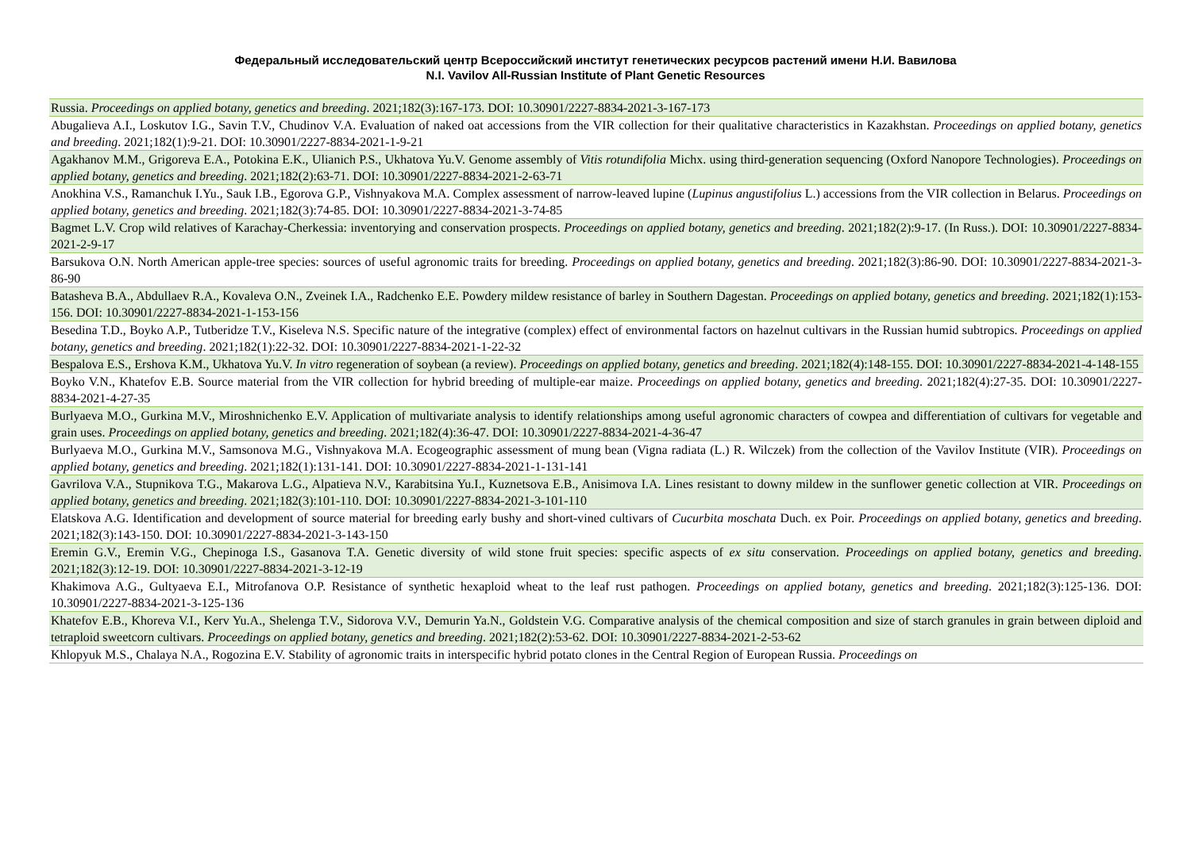Федеральный исследовательский центр Всероссийский институт генетических ресурсов растений имени Н.И. Вавилова
N.I. Vavilov All-Russian Institute of Plant Genetic Resources
| Russia. Proceedings on applied botany, genetics and breeding . 2021;182(3):167-173. DOI: 10.30901/2227-8834-2021-3-167-173 |
| Abugalieva A.I., Loskutov I.G., Savin T.V., Chudinov V.A. Evaluation of naked oat accessions from the VIR collection for their qualitative characteristics in Kazakhstan. Proceedings on applied botany, genetics and breeding . 2021;182(1):9-21. DOI: 10.30901/2227-8834-2021-1-9-21 |
| Agakhanov M.M., Grigoreva E.A., Potokina E.K., Ulianich P.S., Ukhatova Yu.V. Genome assembly of Vitis rotundifolia Michx. using third-generation sequencing (Oxford Nanopore Technologies). Proceedings on applied botany, genetics and breeding . 2021;182(2):63-71. DOI: 10.30901/2227-8834-2021-2-63-71 |
| Anokhina V.S., Ramanchuk I.Yu., Sauk I.B., Egorova G.P., Vishnyakova M.A. Complex assessment of narrow-leaved lupine ( Lupinus angustifolius L.) accessions from the VIR collection in Belarus. Proceedings on applied botany, genetics and breeding . 2021;182(3):74-85. DOI: 10.30901/2227-8834-2021-3-74-85 |
| Bagmet L.V. Crop wild relatives of Karachay-Cherkessia: inventorying and conservation prospects. Proceedings on applied botany, genetics and breeding . 2021;182(2):9-17. (In Russ.). DOI: 10.30901/2227-8834-2021-2-9-17 |
| Barsukova O.N. North American apple-tree species: sources of useful agronomic traits for breeding. Proceedings on applied botany, genetics and breeding . 2021;182(3):86-90. DOI: 10.30901/2227-8834-2021-3-86-90 |
| Batasheva B.A., Abdullaev R.A., Kovaleva O.N., Zveinek I.A., Radchenko E.E. Powdery mildew resistance of barley in Southern Dagestan. Proceedings on applied botany, genetics and breeding . 2021;182(1):153-156. DOI: 10.30901/2227-8834-2021-1-153-156 |
| Besedina T.D., Boyko A.P., Tutberidze T.V., Kiseleva N.S. Specific nature of the integrative (complex) effect of environmental factors on hazelnut cultivars in the Russian humid subtropics. Proceedings on applied botany, genetics and breeding . 2021;182(1):22-32. DOI: 10.30901/2227-8834-2021-1-22-32 |
| Bespalova E.S., Ershova K.M., Ukhatova Yu.V. In vitro regeneration of soybean (a review). Proceedings on applied botany, genetics and breeding . 2021;182(4):148-155. DOI: 10.30901/2227-8834-2021-4-148-155 |
| Boyko V.N., Khatefov E.B. Source material from the VIR collection for hybrid breeding of multiple-ear maize. Proceedings on applied botany, genetics and breeding . 2021;182(4):27-35. DOI: 10.30901/2227-8834-2021-4-27-35 |
| Burlyaeva M.O., Gurkina M.V., Miroshnichenko E.V. Application of multivariate analysis to identify relationships among useful agronomic characters of cowpea and differentiation of cultivars for vegetable and grain uses. Proceedings on applied botany, genetics and breeding . 2021;182(4):36-47. DOI: 10.30901/2227-8834-2021-4-36-47 |
| Burlyaeva M.O., Gurkina M.V., Samsonova M.G., Vishnyakova M.A. Ecogeographic assessment of mung bean (Vigna radiata (L.) R. Wilczek) from the collection of the Vavilov Institute (VIR). Proceedings on applied botany, genetics and breeding . 2021;182(1):131-141. DOI: 10.30901/2227-8834-2021-1-131-141 |
| Gavrilova V.A., Stupnikova T.G., Makarova L.G., Alpatieva N.V., Karabitsina Yu.I., Kuznetsova E.B., Anisimova I.A. Lines resistant to downy mildew in the sunflower genetic collection at VIR. Proceedings on applied botany, genetics and breeding . 2021;182(3):101-110. DOI: 10.30901/2227-8834-2021-3-101-110 |
| Elatskova A.G. Identification and development of source material for breeding early bushy and short-vined cultivars of Cucurbita moschata Duch. ex Poir. Proceedings on applied botany, genetics and breeding . 2021;182(3):143-150. DOI: 10.30901/2227-8834-2021-3-143-150 |
| Eremin G.V., Eremin V.G., Chepinoga I.S., Gasanova T.A. Genetic diversity of wild stone fruit species: specific aspects of ex situ conservation. Proceedings on applied botany, genetics and breeding . 2021;182(3):12-19. DOI: 10.30901/2227-8834-2021-3-12-19 |
| Khakimova A.G., Gultyaeva E.I., Mitrofanova O.P. Resistance of synthetic hexaploid wheat to the leaf rust pathogen. Proceedings on applied botany, genetics and breeding . 2021;182(3):125-136. DOI: 10.30901/2227-8834-2021-3-125-136 |
| Khatefov E.B., Khoreva V.I., Kerv Yu.A., Shelenga T.V., Sidorova V.V., Demurin Ya.N., Goldstein V.G. Comparative analysis of the chemical composition and size of starch granules in grain between diploid and tetraploid sweetcorn cultivars. Proceedings on applied botany, genetics and breeding . 2021;182(2):53-62. DOI: 10.30901/2227-8834-2021-2-53-62 |
| Khlopyuk M.S., Chalaya N.A., Rogozina E.V. Stability of agronomic traits in interspecific hybrid potato clones in the Central Region of European Russia. Proceedings on |